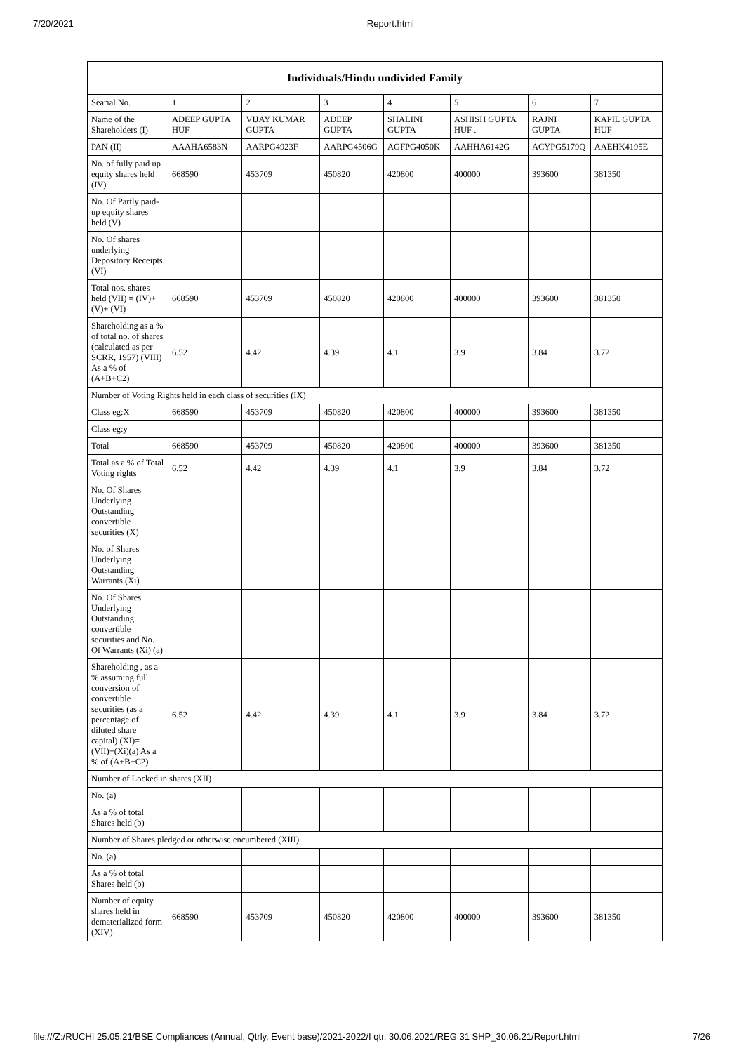7/20/2021 Report.html
| Individuals/Hindu undivided Family | | | | | | | |
| --- | --- | --- | --- | --- | --- | --- | --- |
| Searial No. | 1 | 2 | 3 | 4 | 5 | 6 | 7 |
| Name of the Shareholders (I) | ADEEP GUPTA HUF | VIJAY KUMAR GUPTA | ADEEP GUPTA | SHALINI GUPTA | ASHISH GUPTA HUF . | RAJNI GUPTA | KAPIL GUPTA HUF |
| PAN (II) | AAAHA6583N | AARPG4923F | AARPG4506G | AGFPG4050K | AAHHA6142G | ACYPG5179Q | AAEHK4195E |
| No. of fully paid up equity shares held (IV) | 668590 | 453709 | 450820 | 420800 | 400000 | 393600 | 381350 |
| No. Of Partly paid-up equity shares held (V) | | | | | | | |
| No. Of shares underlying Depository Receipts (VI) | | | | | | | |
| Total nos. shares held (VII) = (IV)+(V)+ (VI) | 668590 | 453709 | 450820 | 420800 | 400000 | 393600 | 381350 |
| Shareholding as a % of total no. of shares (calculated as per SCRR, 1957) (VIII) As a % of (A+B+C2) | 6.52 | 4.42 | 4.39 | 4.1 | 3.9 | 3.84 | 3.72 |
| Number of Voting Rights held in each class of securities (IX) | | | | | | | |
| Class eg:X | 668590 | 453709 | 450820 | 420800 | 400000 | 393600 | 381350 |
| Class eg:y | | | | | | | |
| Total | 668590 | 453709 | 450820 | 420800 | 400000 | 393600 | 381350 |
| Total as a % of Total Voting rights | 6.52 | 4.42 | 4.39 | 4.1 | 3.9 | 3.84 | 3.72 |
| No. Of Shares Underlying Outstanding convertible securities (X) | | | | | | | |
| No. of Shares Underlying Outstanding Warrants (Xi) | | | | | | | |
| No. Of Shares Underlying Outstanding convertible securities and No. Of Warrants (Xi) (a) | | | | | | | |
| Shareholding , as a % assuming full conversion of convertible securities (as a percentage of diluted share capital) (XI)= (VII)+(Xi)(a) As a % of (A+B+C2) | 6.52 | 4.42 | 4.39 | 4.1 | 3.9 | 3.84 | 3.72 |
| Number of Locked in shares (XII) | | | | | | | |
| No. (a) | | | | | | | |
| As a % of total Shares held (b) | | | | | | | |
| Number of Shares pledged or otherwise encumbered (XIII) | | | | | | | |
| No. (a) | | | | | | | |
| As a % of total Shares held (b) | | | | | | | |
| Number of equity shares held in dematerialized form (XIV) | 668590 | 453709 | 450820 | 420800 | 400000 | 393600 | 381350 |
file:///Z:/RUCHI 25.05.21/BSE Compliances (Annual, Qtrly, Event base)/2021-2022/I qtr. 30.06.2021/REG 31 SHP_30.06.21/Report.html 7/26